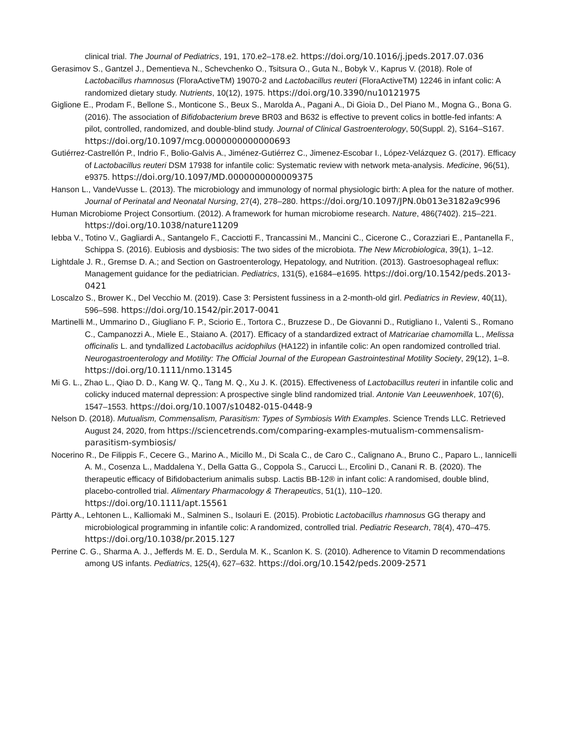clinical trial. The Journal of Pediatrics, 191, 170.e2–178.e2. https://doi.org/10.1016/j.jpeds.2017.07.036
Gerasimov S., Gantzel J., Dementieva N., Schevchenko O., Tsitsura O., Guta N., Bobyk V., Kaprus V. (2018). Role of Lactobacillus rhamnosus (FloraActiveTM) 19070-2 and Lactobacillus reuteri (FloraActiveTM) 12246 in infant colic: A randomized dietary study. Nutrients, 10(12), 1975. https://doi.org/10.3390/nu10121975
Giglione E., Prodam F., Bellone S., Monticone S., Beux S., Marolda A., Pagani A., Di Gioia D., Del Piano M., Mogna G., Bona G. (2016). The association of Bifidobacterium breve BR03 and B632 is effective to prevent colics in bottle-fed infants: A pilot, controlled, randomized, and double-blind study. Journal of Clinical Gastroenterology, 50(Suppl. 2), S164–S167. https://doi.org/10.1097/mcg.0000000000000693
Gutiérrez-Castrellón P., Indrio F., Bolio-Galvis A., Jiménez-Gutiérrez C., Jimenez-Escobar I., López-Velázquez G. (2017). Efficacy of Lactobacillus reuteri DSM 17938 for infantile colic: Systematic review with network meta-analysis. Medicine, 96(51), e9375. https://doi.org/10.1097/MD.0000000000009375
Hanson L., VandeVusse L. (2013). The microbiology and immunology of normal physiologic birth: A plea for the nature of mother. Journal of Perinatal and Neonatal Nursing, 27(4), 278–280. https://doi.org/10.1097/JPN.0b013e3182a9c996
Human Microbiome Project Consortium. (2012). A framework for human microbiome research. Nature, 486(7402). 215–221. https://doi.org/10.1038/nature11209
Iebba V., Totino V., Gagliardi A., Santangelo F., Cacciotti F., Trancassini M., Mancini C., Cicerone C., Corazziari E., Pantanella F., Schippa S. (2016). Eubiosis and dysbiosis: The two sides of the microbiota. The New Microbiologica, 39(1), 1–12.
Lightdale J. R., Gremse D. A.; and Section on Gastroenterology, Hepatology, and Nutrition. (2013). Gastroesophageal reflux: Management guidance for the pediatrician. Pediatrics, 131(5), e1684–e1695. https://doi.org/10.1542/peds.2013-0421
Loscalzo S., Brower K., Del Vecchio M. (2019). Case 3: Persistent fussiness in a 2-month-old girl. Pediatrics in Review, 40(11), 596–598. https://doi.org/10.1542/pir.2017-0041
Martinelli M., Ummarino D., Giugliano F. P., Sciorio E., Tortora C., Bruzzese D., De Giovanni D., Rutigliano I., Valenti S., Romano C., Campanozzi A., Miele E., Staiano A. (2017). Efficacy of a standardized extract of Matricariae chamomilla L., Melissa officinalis L. and tyndallized Lactobacillus acidophilus (HA122) in infantile colic: An open randomized controlled trial. Neurogastroenterology and Motility: The Official Journal of the European Gastrointestinal Motility Society, 29(12), 1–8. https://doi.org/10.1111/nmo.13145
Mi G. L., Zhao L., Qiao D. D., Kang W. Q., Tang M. Q., Xu J. K. (2015). Effectiveness of Lactobacillus reuteri in infantile colic and colicky induced maternal depression: A prospective single blind randomized trial. Antonie Van Leeuwenhoek, 107(6), 1547–1553. https://doi.org/10.1007/s10482-015-0448-9
Nelson D. (2018). Mutualism, Commensalism, Parasitism: Types of Symbiosis With Examples. Science Trends LLC. Retrieved August 24, 2020, from https://sciencetrends.com/comparing-examples-mutualism-commensalism-parasitism-symbiosis/
Nocerino R., De Filippis F., Cecere G., Marino A., Micillo M., Di Scala C., de Caro C., Calignano A., Bruno C., Paparo L., Iannicelli A. M., Cosenza L., Maddalena Y., Della Gatta G., Coppola S., Carucci L., Ercolini D., Canani R. B. (2020). The therapeutic efficacy of Bifidobacterium animalis subsp. Lactis BB-12® in infant colic: A randomised, double blind, placebo-controlled trial. Alimentary Pharmacology & Therapeutics, 51(1), 110–120. https://doi.org/10.1111/apt.15561
Pärtty A., Lehtonen L., Kalliomaki M., Salminen S., Isolauri E. (2015). Probiotic Lactobacillus rhamnosus GG therapy and microbiological programming in infantile colic: A randomized, controlled trial. Pediatric Research, 78(4), 470–475. https://doi.org/10.1038/pr.2015.127
Perrine C. G., Sharma A. J., Jefferds M. E. D., Serdula M. K., Scanlon K. S. (2010). Adherence to Vitamin D recommendations among US infants. Pediatrics, 125(4), 627–632. https://doi.org/10.1542/peds.2009-2571